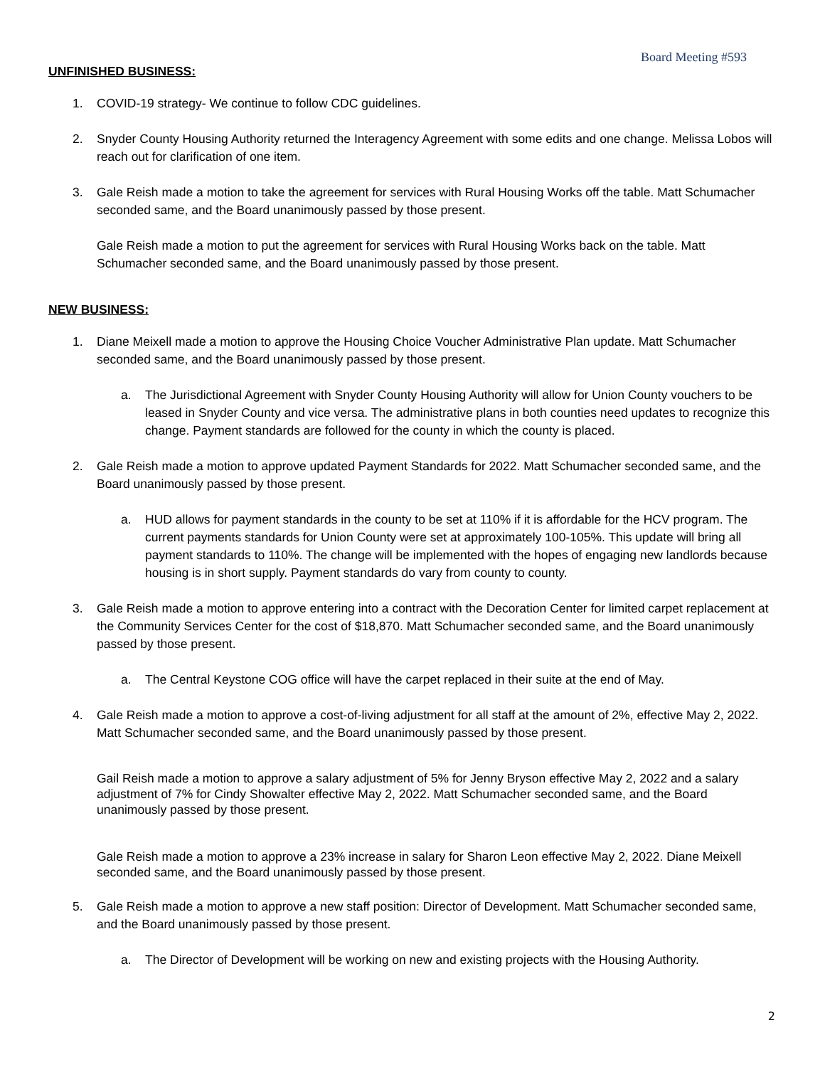Board Meeting #593
UNFINISHED BUSINESS:
1. COVID-19 strategy- We continue to follow CDC guidelines.
2. Snyder County Housing Authority returned the Interagency Agreement with some edits and one change. Melissa Lobos will reach out for clarification of one item.
3. Gale Reish made a motion to take the agreement for services with Rural Housing Works off the table. Matt Schumacher seconded same, and the Board unanimously passed by those present.
Gale Reish made a motion to put the agreement for services with Rural Housing Works back on the table. Matt Schumacher seconded same, and the Board unanimously passed by those present.
NEW BUSINESS:
1. Diane Meixell made a motion to approve the Housing Choice Voucher Administrative Plan update. Matt Schumacher seconded same, and the Board unanimously passed by those present.
a. The Jurisdictional Agreement with Snyder County Housing Authority will allow for Union County vouchers to be leased in Snyder County and vice versa. The administrative plans in both counties need updates to recognize this change. Payment standards are followed for the county in which the county is placed.
2. Gale Reish made a motion to approve updated Payment Standards for 2022. Matt Schumacher seconded same, and the Board unanimously passed by those present.
a. HUD allows for payment standards in the county to be set at 110% if it is affordable for the HCV program. The current payments standards for Union County were set at approximately 100-105%. This update will bring all payment standards to 110%. The change will be implemented with the hopes of engaging new landlords because housing is in short supply. Payment standards do vary from county to county.
3. Gale Reish made a motion to approve entering into a contract with the Decoration Center for limited carpet replacement at the Community Services Center for the cost of $18,870. Matt Schumacher seconded same, and the Board unanimously passed by those present.
a. The Central Keystone COG office will have the carpet replaced in their suite at the end of May.
4. Gale Reish made a motion to approve a cost-of-living adjustment for all staff at the amount of 2%, effective May 2, 2022. Matt Schumacher seconded same, and the Board unanimously passed by those present.
Gail Reish made a motion to approve a salary adjustment of 5% for Jenny Bryson effective May 2, 2022 and a salary adjustment of 7% for Cindy Showalter effective May 2, 2022. Matt Schumacher seconded same, and the Board unanimously passed by those present.
Gale Reish made a motion to approve a 23% increase in salary for Sharon Leon effective May 2, 2022. Diane Meixell seconded same, and the Board unanimously passed by those present.
5. Gale Reish made a motion to approve a new staff position: Director of Development. Matt Schumacher seconded same, and the Board unanimously passed by those present.
a. The Director of Development will be working on new and existing projects with the Housing Authority.
2